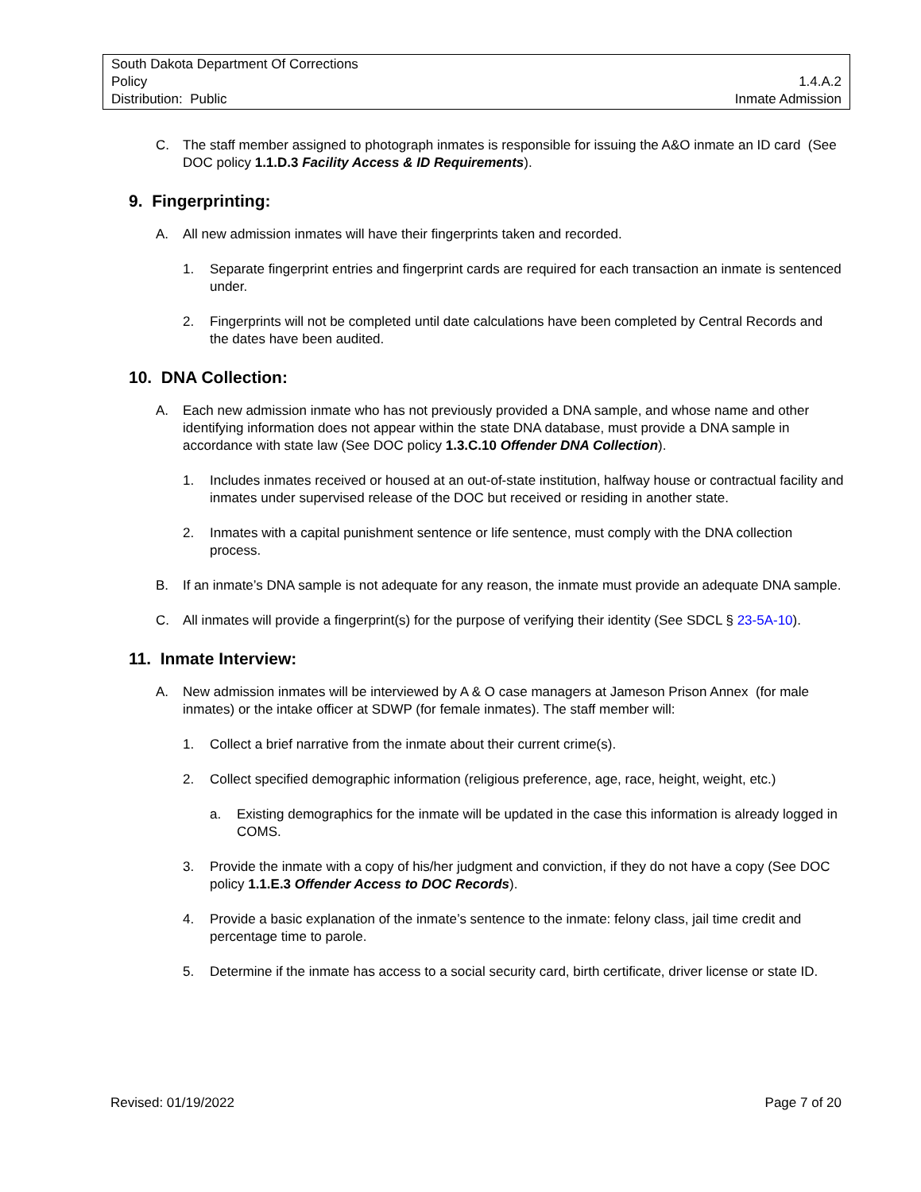South Dakota Department Of Corrections
Policy 1.4.A.2
Distribution: Public Inmate Admission
C. The staff member assigned to photograph inmates is responsible for issuing the A&O inmate an ID card (See DOC policy 1.1.D.3 Facility Access & ID Requirements).
9. Fingerprinting:
A. All new admission inmates will have their fingerprints taken and recorded.
1. Separate fingerprint entries and fingerprint cards are required for each transaction an inmate is sentenced under.
2. Fingerprints will not be completed until date calculations have been completed by Central Records and the dates have been audited.
10. DNA Collection:
A. Each new admission inmate who has not previously provided a DNA sample, and whose name and other identifying information does not appear within the state DNA database, must provide a DNA sample in accordance with state law (See DOC policy 1.3.C.10 Offender DNA Collection).
1. Includes inmates received or housed at an out-of-state institution, halfway house or contractual facility and inmates under supervised release of the DOC but received or residing in another state.
2. Inmates with a capital punishment sentence or life sentence, must comply with the DNA collection process.
B. If an inmate’s DNA sample is not adequate for any reason, the inmate must provide an adequate DNA sample.
C. All inmates will provide a fingerprint(s) for the purpose of verifying their identity (See SDCL § 23-5A-10).
11. Inmate Interview:
A. New admission inmates will be interviewed by A & O case managers at Jameson Prison Annex (for male inmates) or the intake officer at SDWP (for female inmates). The staff member will:
1. Collect a brief narrative from the inmate about their current crime(s).
2. Collect specified demographic information (religious preference, age, race, height, weight, etc.)
a. Existing demographics for the inmate will be updated in the case this information is already logged in COMS.
3. Provide the inmate with a copy of his/her judgment and conviction, if they do not have a copy (See DOC policy 1.1.E.3 Offender Access to DOC Records).
4. Provide a basic explanation of the inmate’s sentence to the inmate: felony class, jail time credit and percentage time to parole.
5. Determine if the inmate has access to a social security card, birth certificate, driver license or state ID.
Revised: 01/19/2022 Page 7 of 20